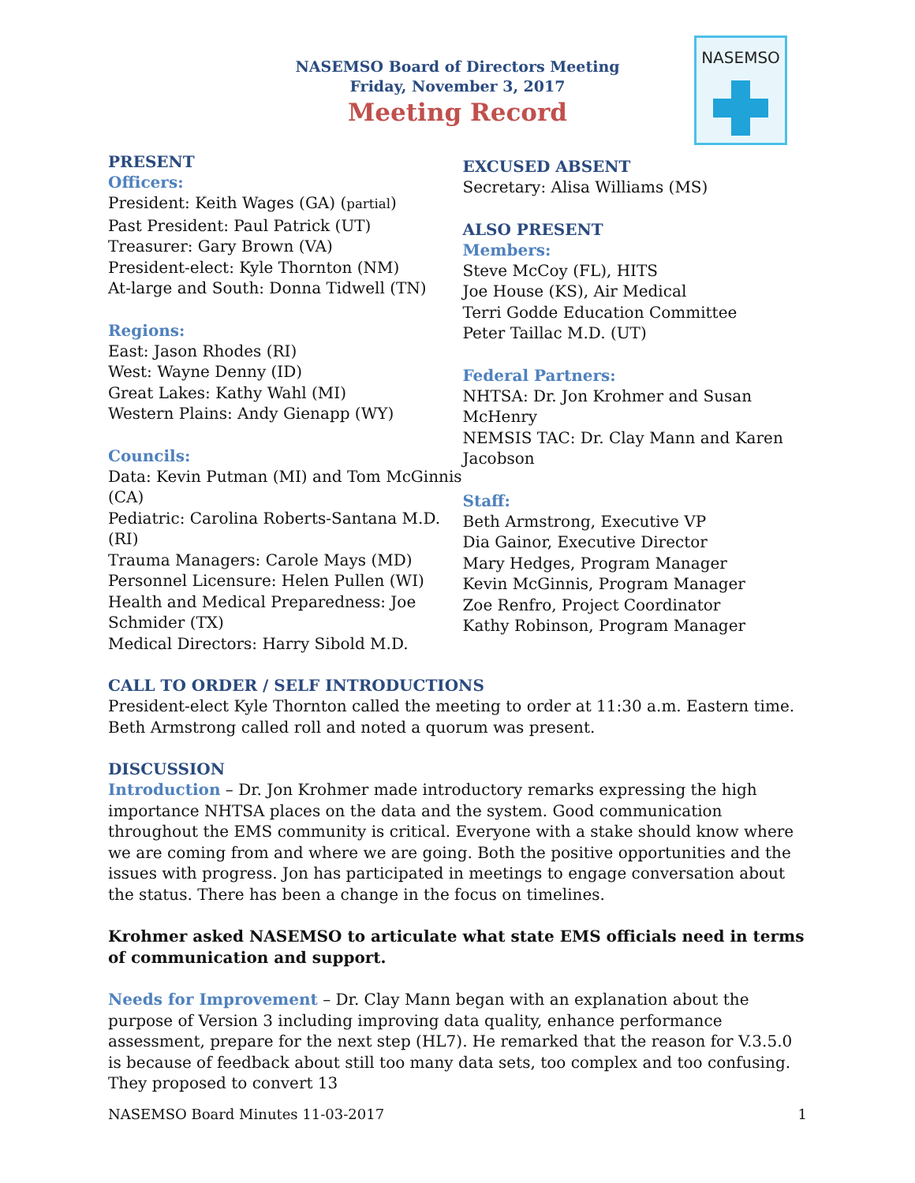NASEMSO
NASEMSO Board of Directors Meeting
Friday, November 3, 2017
Meeting Record
PRESENT
Officers:
President: Keith Wages (GA) (partial)
Past President: Paul Patrick (UT)
Treasurer: Gary Brown (VA)
President-elect: Kyle Thornton (NM)
At-large and South: Donna Tidwell (TN)
Regions:
East: Jason Rhodes (RI)
West: Wayne Denny (ID)
Great Lakes: Kathy Wahl (MI)
Western Plains: Andy Gienapp (WY)
Councils:
Data: Kevin Putman (MI) and Tom McGinnis (CA)
Pediatric: Carolina Roberts-Santana M.D. (RI)
Trauma Managers: Carole Mays (MD)
Personnel Licensure: Helen Pullen (WI)
Health and Medical Preparedness: Joe Schmider (TX)
Medical Directors: Harry Sibold M.D.
EXCUSED ABSENT
Secretary: Alisa Williams (MS)
ALSO PRESENT
Members:
Steve McCoy (FL), HITS
Joe House (KS), Air Medical
Terri Godde Education Committee
Peter Taillac M.D. (UT)
Federal Partners:
NHTSA: Dr. Jon Krohmer and Susan McHenry
NEMSIS TAC: Dr. Clay Mann and Karen Jacobson
Staff:
Beth Armstrong, Executive VP
Dia Gainor, Executive Director
Mary Hedges, Program Manager
Kevin McGinnis, Program Manager
Zoe Renfro, Project Coordinator
Kathy Robinson, Program Manager
CALL TO ORDER / SELF INTRODUCTIONS
President-elect Kyle Thornton called the meeting to order at 11:30 a.m. Eastern time. Beth Armstrong called roll and noted a quorum was present.
DISCUSSION
Introduction – Dr. Jon Krohmer made introductory remarks expressing the high importance NHTSA places on the data and the system. Good communication throughout the EMS community is critical. Everyone with a stake should know where we are coming from and where we are going. Both the positive opportunities and the issues with progress. Jon has participated in meetings to engage conversation about the status. There has been a change in the focus on timelines.
Krohmer asked NASEMSO to articulate what state EMS officials need in terms of communication and support.
Needs for Improvement – Dr. Clay Mann began with an explanation about the purpose of Version 3 including improving data quality, enhance performance assessment, prepare for the next step (HL7). He remarked that the reason for V.3.5.0 is because of feedback about still too many data sets, too complex and too confusing. They proposed to convert 13
NASEMSO Board Minutes 11-03-2017 1